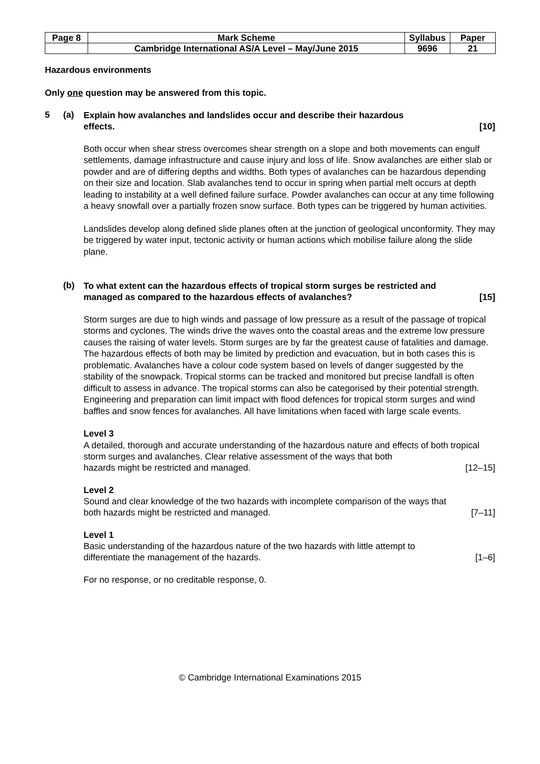| Page 8 | Mark Scheme | Syllabus | Paper |
| | Cambridge International AS/A Level – May/June 2015 | 9696 | 21 |
Hazardous environments
Only one question may be answered from this topic.
5 (a)
Explain how avalanches and landslides occur and describe their hazardous
effects. [10]
Both occur when shear stress overcomes shear strength on a slope and both movements can engulf settlements, damage infrastructure and cause injury and loss of life. Snow avalanches are either slab or powder and are of differing depths and widths. Both types of avalanches can be hazardous depending on their size and location. Slab avalanches tend to occur in spring when partial melt occurs at depth leading to instability at a well defined failure surface. Powder avalanches can occur at any time following a heavy snowfall over a partially frozen snow surface. Both types can be triggered by human activities.
Landslides develop along defined slide planes often at the junction of geological unconformity. They may be triggered by water input, tectonic activity or human actions which mobilise failure along the slide plane.
(b)
To what extent can the hazardous effects of tropical storm surges be restricted and
managed as compared to the hazardous effects of avalanches? [15]
Storm surges are due to high winds and passage of low pressure as a result of the passage of tropical storms and cyclones. The winds drive the waves onto the coastal areas and the extreme low pressure causes the raising of water levels. Storm surges are by far the greatest cause of fatalities and damage. The hazardous effects of both may be limited by prediction and evacuation, but in both cases this is problematic. Avalanches have a colour code system based on levels of danger suggested by the stability of the snowpack. Tropical storms can be tracked and monitored but precise landfall is often difficult to assess in advance. The tropical storms can also be categorised by their potential strength. Engineering and preparation can limit impact with flood defences for tropical storm surges and wind baffles and snow fences for avalanches. All have limitations when faced with large scale events.
Level 3
A detailed, thorough and accurate understanding of the hazardous nature and effects of both tropical storm surges and avalanches. Clear relative assessment of the ways that both
hazards might be restricted and managed. [12–15]
Level 2
Sound and clear knowledge of the two hazards with incomplete comparison of the ways that
both hazards might be restricted and managed. [7–11]
Level 1
Basic understanding of the hazardous nature of the two hazards with little attempt to
differentiate the management of the hazards. [1–6]
For no response, or no creditable response, 0.
© Cambridge International Examinations 2015